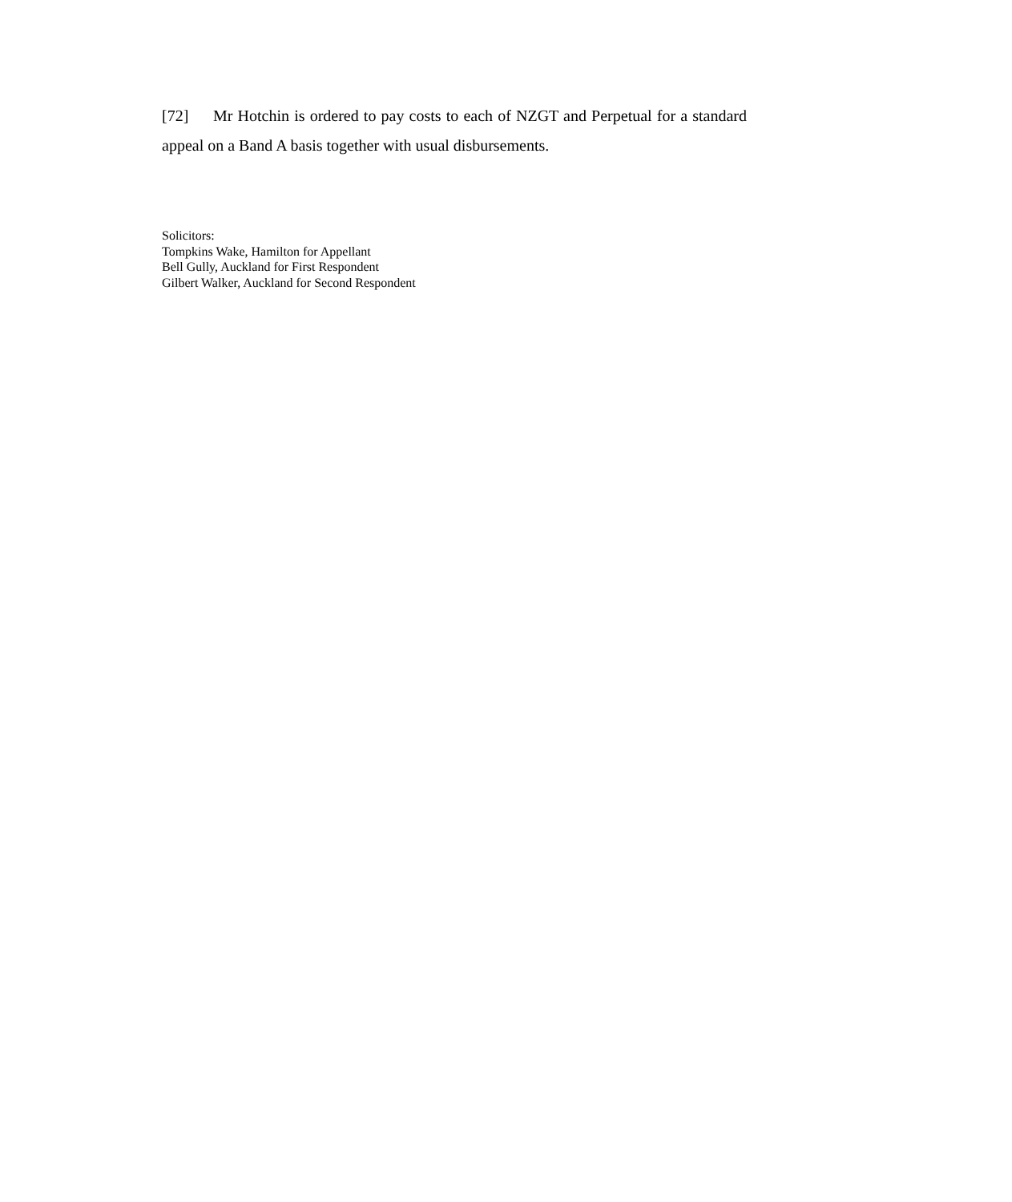[72] Mr Hotchin is ordered to pay costs to each of NZGT and Perpetual for a standard appeal on a Band A basis together with usual disbursements.
Solicitors:
Tompkins Wake, Hamilton for Appellant
Bell Gully, Auckland for First Respondent
Gilbert Walker, Auckland for Second Respondent